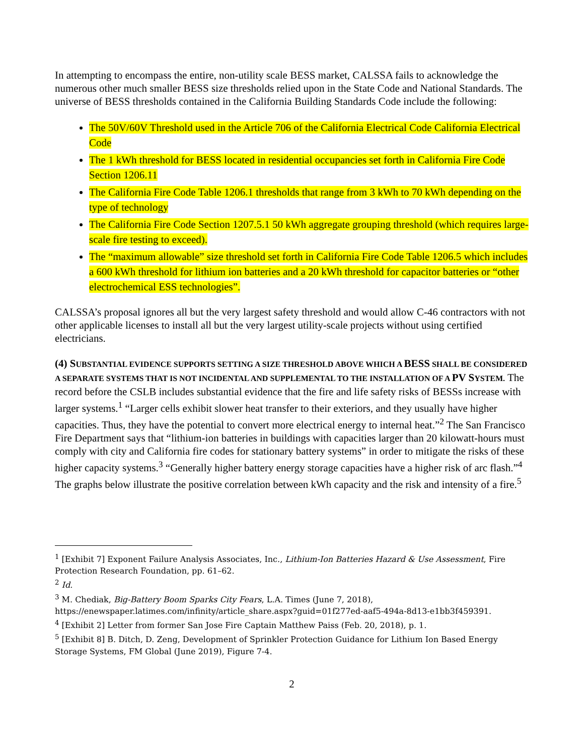In attempting to encompass the entire, non-utility scale BESS market, CALSSA fails to acknowledge the numerous other much smaller BESS size thresholds relied upon in the State Code and National Standards. The universe of BESS thresholds contained in the California Building Standards Code include the following:
The 50V/60V Threshold used in the Article 706 of the California Electrical Code California Electrical Code
The 1 kWh threshold for BESS located in residential occupancies set forth in California Fire Code Section 1206.11
The California Fire Code Table 1206.1 thresholds that range from 3 kWh to 70 kWh depending on the type of technology
The California Fire Code Section 1207.5.1 50 kWh aggregate grouping threshold (which requires large-scale fire testing to exceed).
The “maximum allowable” size threshold set forth in California Fire Code Table 1206.5 which includes a 600 kWh threshold for lithium ion batteries and a 20 kWh threshold for capacitor batteries or “other electrochemical ESS technologies”.
CALSSA’s proposal ignores all but the very largest safety threshold and would allow C-46 contractors with not other applicable licenses to install all but the very largest utility-scale projects without using certified electricians.
(4) S UBSTANTIAL EVIDENCE SUPPORTS SETTING A SIZE THRESHOLD ABOVE WHICH A BESS SHALL BE CONSIDERED A SEPARATE SYSTEMS THAT IS NOT INCIDENTAL AND SUPPLEMENTAL TO THE INSTALLATION OF A PV S YSTEM. The record before the CSLB includes substantial evidence that the fire and life safety risks of BESSs increase with larger systems.<sup>1</sup> “Larger cells exhibit slower heat transfer to their exteriors, and they usually have higher capacities. Thus, they have the potential to convert more electrical energy to internal heat.”<sup>2</sup> The San Francisco Fire Department says that “lithium-ion batteries in buildings with capacities larger than 20 kilowatt-hours must comply with city and California fire codes for stationary battery systems” in order to mitigate the risks of these higher capacity systems.<sup>3</sup> “Generally higher battery energy storage capacities have a higher risk of arc flash.”<sup>4</sup> The graphs below illustrate the positive correlation between kWh capacity and the risk and intensity of a fire.<sup>5</sup>
<sup>1</sup> [Exhibit 7] Exponent Failure Analysis Associates, Inc., Lithium-Ion Batteries Hazard & Use Assessment, Fire Protection Research Foundation, pp. 61–62.
<sup>2</sup> Id.
<sup>3</sup> M. Chediak, Big-Battery Boom Sparks City Fears, L.A. Times (June 7, 2018), https://enewspaper.latimes.com/infinity/article_share.aspx?guid=01f277ed-aaf5-494a-8d13-e1bb3f459391.
<sup>4</sup> [Exhibit 2] Letter from former San Jose Fire Captain Matthew Paiss (Feb. 20, 2018), p. 1.
<sup>5</sup> [Exhibit 8] B. Ditch, D. Zeng, Development of Sprinkler Protection Guidance for Lithium Ion Based Energy Storage Systems, FM Global (June 2019), Figure 7-4.
2